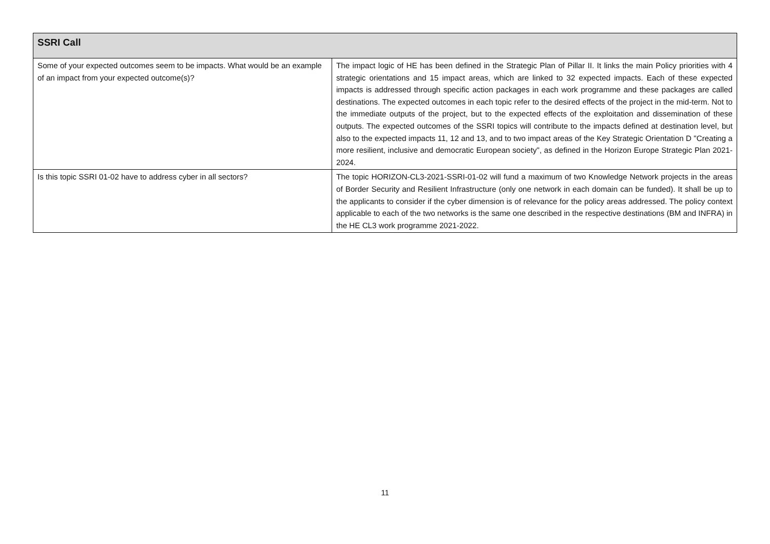| SSRI Call | |
| --- | --- |
| Some of your expected outcomes seem to be impacts. What would be an example of an impact from your expected outcome(s)? | The impact logic of HE has been defined in the Strategic Plan of Pillar II. It links the main Policy priorities with 4 strategic orientations and 15 impact areas, which are linked to 32 expected impacts. Each of these expected impacts is addressed through specific action packages in each work programme and these packages are called destinations. The expected outcomes in each topic refer to the desired effects of the project in the mid-term. Not to the immediate outputs of the project, but to the expected effects of the exploitation and dissemination of these outputs. The expected outcomes of the SSRI topics will contribute to the impacts defined at destination level, but also to the expected impacts 11, 12 and 13, and to two impact areas of the Key Strategic Orientation D "Creating a more resilient, inclusive and democratic European society", as defined in the Horizon Europe Strategic Plan 2021-2024. |
| Is this topic SSRI 01-02 have to address cyber in all sectors? | The topic HORIZON-CL3-2021-SSRI-01-02 will fund a maximum of two Knowledge Network projects in the areas of Border Security and Resilient Infrastructure (only one network in each domain can be funded). It shall be up to the applicants to consider if the cyber dimension is of relevance for the policy areas addressed. The policy context applicable to each of the two networks is the same one described in the respective destinations (BM and INFRA) in the HE CL3 work programme 2021-2022. |
11